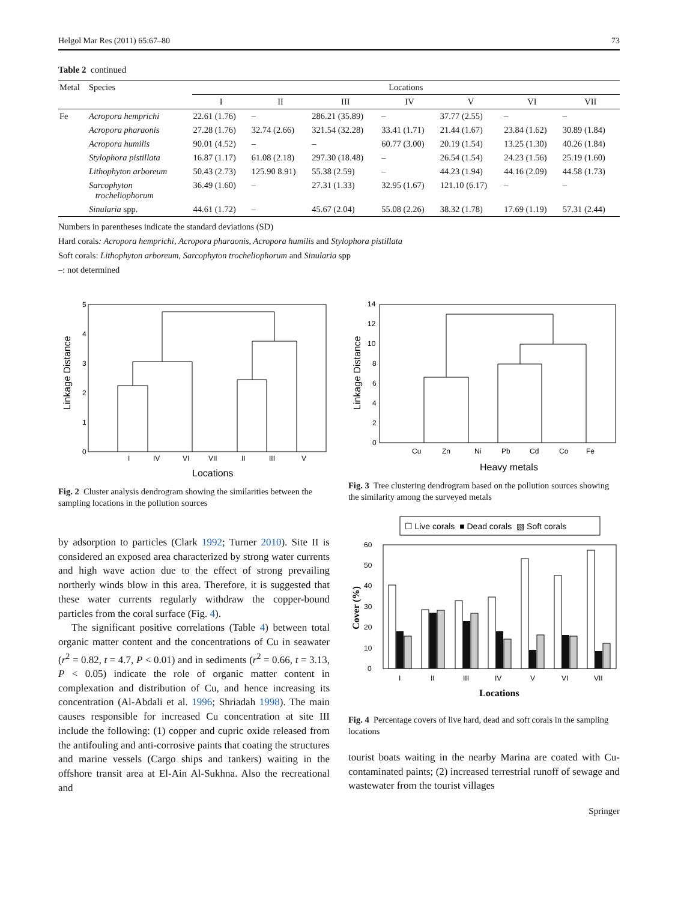Helgol Mar Res (2011) 65:67–80 73
Table 2 continued
| Metal | Species | Locations | | | | | | |
| --- | --- | --- | --- | --- | --- | --- | --- | --- |
| | | I | II | III | IV | V | VI | VII |
| Fe | Acropora hemprichi | 22.61 (1.76) | – | 286.21 (35.89) | – | 37.77 (2.55) | – | – |
| | Acropora pharaonis | 27.28 (1.76) | 32.74 (2.66) | 321.54 (32.28) | 33.41 (1.71) | 21.44 (1.67) | 23.84 (1.62) | 30.89 (1.84) |
| | Acropora humilis | 90.01 (4.52) | – | – | 60.77 (3.00) | 20.19 (1.54) | 13.25 (1.30) | 40.26 (1.84) |
| | Stylophora pistillata | 16.87 (1.17) | 61.08 (2.18) | 297.30 (18.48) | – | 26.54 (1.54) | 24.23 (1.56) | 25.19 (1.60) |
| | Lithophyton arboreum | 50.43 (2.73) | 125.90 8.91) | 55.38 (2.59) | – | 44.23 (1.94) | 44.16 (2.09) | 44.58 (1.73) |
| | Sarcophyton trocheliophorum | 36.49 (1.60) | – | 27.31 (1.33) | 32.95 (1.67) | 121.10 (6.17) | – | – |
| | Sinularia spp. | 44.61 (1.72) | – | 45.67 (2.04) | 55.08 (2.26) | 38.32 (1.78) | 17.69 (1.19) | 57.31 (2.44) |
Numbers in parentheses indicate the standard deviations (SD)
Hard corals: Acropora hemprichi, Acropora pharaonis, Acropora humilis and Stylophora pistillata
Soft corals: Lithophyton arboreum, Sarcophyton trocheliophorum and Sinularia spp
–: not determined
0
1
2
3
4
5
I
IV
VI
VII
II
III
V
Locations
Linkage Distance
Fig. 2 Cluster analysis dendrogram showing the similarities between the sampling locations in the pollution sources
by adsorption to particles (Clark 1992; Turner 2010). Site II is considered an exposed area characterized by strong water currents and high wave action due to the effect of strong prevailing northerly winds blow in this area. Therefore, it is suggested that these water currents regularly withdraw the copper-bound particles from the coral surface (Fig. 4).
The significant positive correlations (Table 4) between total organic matter content and the concentrations of Cu in seawater (r<sup>2</sup> = 0.82, t = 4.7, P < 0.01) and in sediments (r<sup>2</sup> = 0.66, t = 3.13, P < 0.05) indicate the role of organic matter content in complexation and distribution of Cu, and hence increasing its concentration (Al-Abdali et al. 1996; Shriadah 1998). The main causes responsible for increased Cu concentration at site III include the following: (1) copper and cupric oxide released from the antifouling and anti-corrosive paints that coating the structures and marine vessels (Cargo ships and tankers) waiting in the offshore transit area at El-Ain Al-Sukhna. Also the recreational and
0
2
4
6
8
10
12
14
Cu
Zn
Ni
Pb
Cd
Co
Fe
Heavy metals
Linkage Distance
Fig. 3 Tree clustering dendrogram based on the pollution sources showing the similarity among the surveyed metals
☐ Live corals ■ Dead corals ▧ Soft corals
0
10
20
30
40
50
60
I
II
III
IV
V
VI
VII
Locations
Cover (%)
Fig. 4 Percentage covers of live hard, dead and soft corals in the sampling locations
tourist boats waiting in the nearby Marina are coated with Cu-contaminated paints; (2) increased terrestrial runoff of sewage and wastewater from the tourist villages
Springer